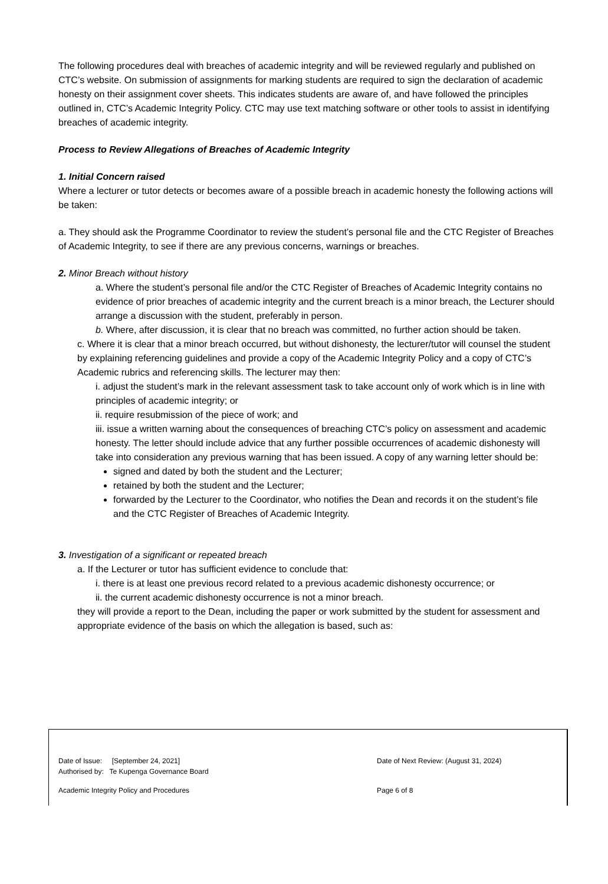The following procedures deal with breaches of academic integrity and will be reviewed regularly and published on CTC’s website. On submission of assignments for marking students are required to sign the declaration of academic honesty on their assignment cover sheets. This indicates students are aware of, and have followed the principles outlined in, CTC’s Academic Integrity Policy. CTC may use text matching software or other tools to assist in identifying breaches of academic integrity.
Process to Review Allegations of Breaches of Academic Integrity
1. Initial Concern raised
Where a lecturer or tutor detects or becomes aware of a possible breach in academic honesty the following actions will be taken:
a. They should ask the Programme Coordinator to review the student’s personal file and the CTC Register of Breaches of Academic Integrity, to see if there are any previous concerns, warnings or breaches.
2. Minor Breach without history
a. Where the student’s personal file and/or the CTC Register of Breaches of Academic Integrity contains no evidence of prior breaches of academic integrity and the current breach is a minor breach, the Lecturer should arrange a discussion with the student, preferably in person.
b. Where, after discussion, it is clear that no breach was committed, no further action should be taken.
c. Where it is clear that a minor breach occurred, but without dishonesty, the lecturer/tutor will counsel the student by explaining referencing guidelines and provide a copy of the Academic Integrity Policy and a copy of CTC’s Academic rubrics and referencing skills. The lecturer may then:
i. adjust the student’s mark in the relevant assessment task to take account only of work which is in line with principles of academic integrity; or
ii. require resubmission of the piece of work; and
iii. issue a written warning about the consequences of breaching CTC’s policy on assessment and academic honesty. The letter should include advice that any further possible occurrences of academic dishonesty will take into consideration any previous warning that has been issued. A copy of any warning letter should be:
signed and dated by both the student and the Lecturer;
retained by both the student and the Lecturer;
forwarded by the Lecturer to the Coordinator, who notifies the Dean and records it on the student’s file and the CTC Register of Breaches of Academic Integrity.
3. Investigation of a significant or repeated breach
a. If the Lecturer or tutor has sufficient evidence to conclude that:
i. there is at least one previous record related to a previous academic dishonesty occurrence; or
ii. the current academic dishonesty occurrence is not a minor breach.
they will provide a report to the Dean, including the paper or work submitted by the student for assessment and appropriate evidence of the basis on which the allegation is based, such as:
Date of Issue: [September 24, 2021]
Authorised by: Te Kupenga Governance Board
Date of Next Review: (August 31, 2024)
Academic Integrity Policy and Procedures
Page 6 of 8